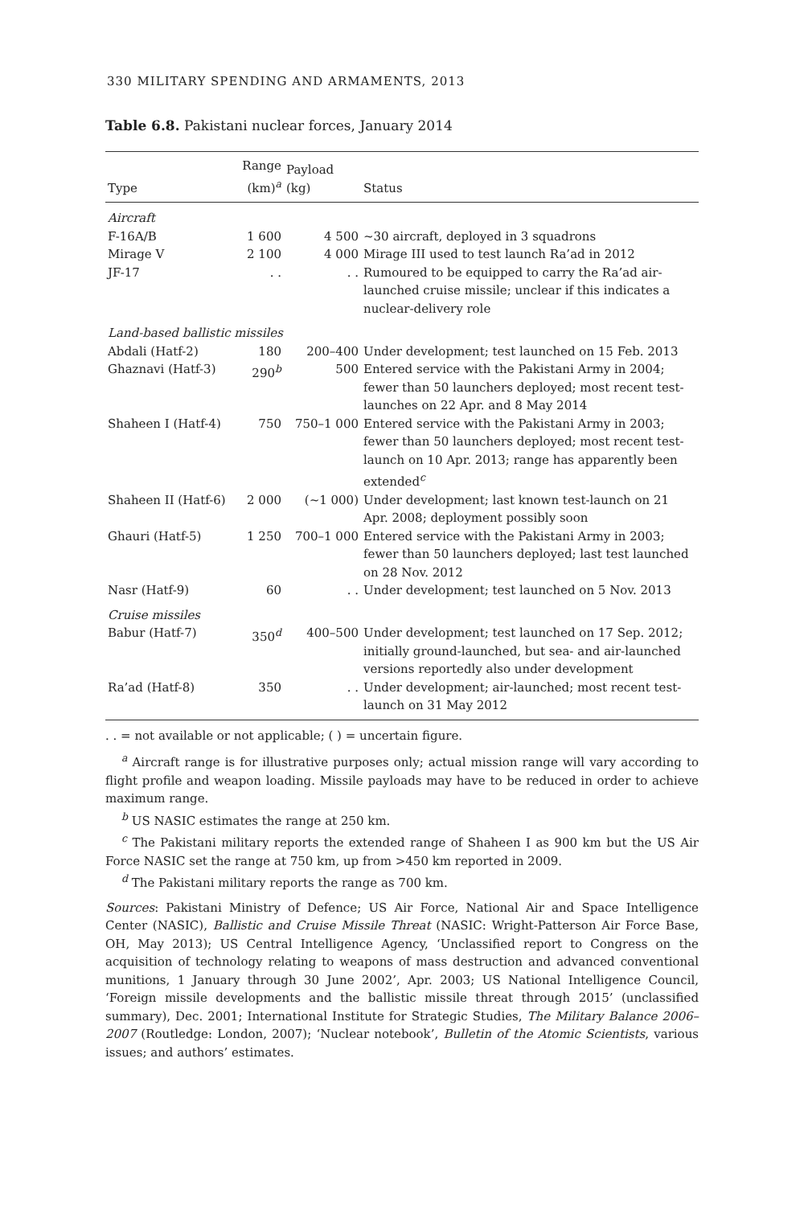330 MILITARY SPENDING AND ARMAMENTS, 2013
Table 6.8. Pakistani nuclear forces, January 2014
| Type | Range (km)<sup>a</sup> | Payload (kg) | Status |
| --- | --- | --- | --- |
| Aircraft | | | |
| F-16A/B | 1 600 | 4 500 | ~30 aircraft, deployed in 3 squadrons |
| Mirage V | 2 100 | 4 000 | Mirage III used to test launch Ra’ad in 2012 |
| JF-17 | . . | . . | Rumoured to be equipped to carry the Ra’ad air-launched cruise missile; unclear if this indicates a nuclear-delivery role |
| Land-based ballistic missiles | | | |
| Abdali (Hatf-2) | 180 | 200–400 | Under development; test launched on 15 Feb. 2013 |
| Ghaznavi (Hatf-3) | 290<sup>b</sup> | 500 | Entered service with the Pakistani Army in 2004; fewer than 50 launchers deployed; most recent test-launches on 22 Apr. and 8 May 2014 |
| Shaheen I (Hatf-4) | 750 | 750–1 000 | Entered service with the Pakistani Army in 2003; fewer than 50 launchers deployed; most recent test-launch on 10 Apr. 2013; range has apparently been extended<sup>c</sup> |
| Shaheen II (Hatf-6) | 2 000 | (~1 000) | Under development; last known test-launch on 21 Apr. 2008; deployment possibly soon |
| Ghauri (Hatf-5) | 1 250 | 700–1 000 | Entered service with the Pakistani Army in 2003; fewer than 50 launchers deployed; last test launched on 28 Nov. 2012 |
| Nasr (Hatf-9) | 60 | . . | Under development; test launched on 5 Nov. 2013 |
| Cruise missiles | | | |
| Babur (Hatf-7) | 350<sup>d</sup> | 400–500 | Under development; test launched on 17 Sep. 2012; initially ground-launched, but sea- and air-launched versions reportedly also under development |
| Ra’ad (Hatf-8) | 350 | . . | Under development; air-launched; most recent test-launch on 31 May 2012 |
. . = not available or not applicable; ( ) = uncertain figure.
<sup>a</sup> Aircraft range is for illustrative purposes only; actual mission range will vary according to flight profile and weapon loading. Missile payloads may have to be reduced in order to achieve maximum range.
<sup>b</sup> US NASIC estimates the range at 250 km.
<sup>c</sup> The Pakistani military reports the extended range of Shaheen I as 900 km but the US Air Force NASIC set the range at 750 km, up from >450 km reported in 2009.
<sup>d</sup> The Pakistani military reports the range as 700 km.
Sources: Pakistani Ministry of Defence; US Air Force, National Air and Space Intelligence Center (NASIC), Ballistic and Cruise Missile Threat (NASIC: Wright-Patterson Air Force Base, OH, May 2013); US Central Intelligence Agency, ‘Unclassified report to Congress on the acquisition of technology relating to weapons of mass destruction and advanced conventional munitions, 1 January through 30 June 2002’, Apr. 2003; US National Intelligence Council, ‘Foreign missile developments and the ballistic missile threat through 2015’ (unclassified summary), Dec. 2001; International Institute for Strategic Studies, The Military Balance 2006–2007 (Routledge: London, 2007); ‘Nuclear notebook’, Bulletin of the Atomic Scientists, various issues; and authors’ estimates.